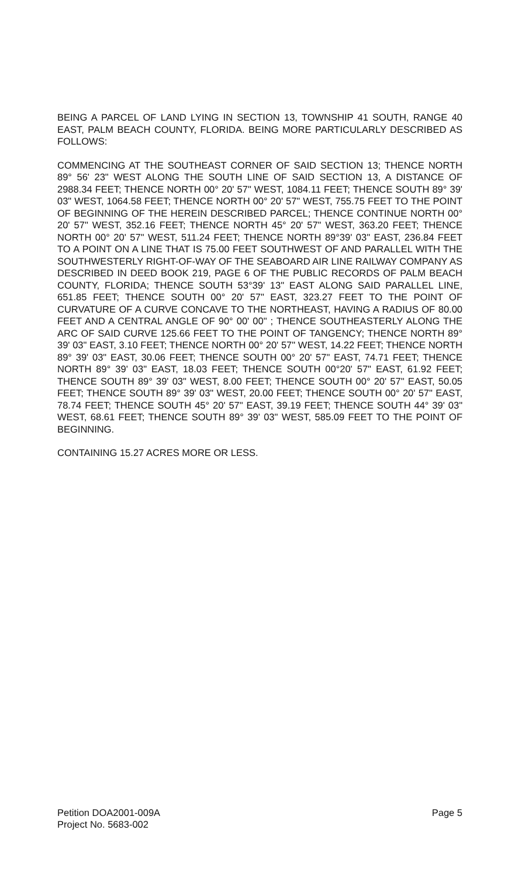BEING A PARCEL OF LAND LYING IN SECTION 13, TOWNSHIP 41 SOUTH, RANGE 40 EAST, PALM BEACH COUNTY, FLORIDA. BEING MORE PARTICULARLY DESCRIBED AS FOLLOWS:
COMMENCING AT THE SOUTHEAST CORNER OF SAID SECTION 13; THENCE NORTH 89° 56' 23" WEST ALONG THE SOUTH LINE OF SAID SECTION 13, A DISTANCE OF 2988.34 FEET; THENCE NORTH 00° 20' 57" WEST, 1084.11 FEET; THENCE SOUTH 89° 39' 03" WEST, 1064.58 FEET; THENCE NORTH 00° 20' 57" WEST, 755.75 FEET TO THE POINT OF BEGINNING OF THE HEREIN DESCRIBED PARCEL; THENCE CONTINUE NORTH 00° 20' 57" WEST, 352.16 FEET; THENCE NORTH 45° 20' 57" WEST, 363.20 FEET; THENCE NORTH 00° 20' 57" WEST, 511.24 FEET; THENCE NORTH 89°39' 03" EAST, 236.84 FEET TO A POINT ON A LINE THAT IS 75.00 FEET SOUTHWEST OF AND PARALLEL WITH THE SOUTHWESTERLY RIGHT-OF-WAY OF THE SEABOARD AIR LINE RAILWAY COMPANY AS DESCRIBED IN DEED BOOK 219, PAGE 6 OF THE PUBLIC RECORDS OF PALM BEACH COUNTY, FLORIDA; THENCE SOUTH 53°39' 13" EAST ALONG SAID PARALLEL LINE, 651.85 FEET; THENCE SOUTH 00° 20' 57" EAST, 323.27 FEET TO THE POINT OF CURVATURE OF A CURVE CONCAVE TO THE NORTHEAST, HAVING A RADIUS OF 80.00 FEET AND A CENTRAL ANGLE OF 90° 00' 00" ; THENCE SOUTHEASTERLY ALONG THE ARC OF SAID CURVE 125.66 FEET TO THE POINT OF TANGENCY; THENCE NORTH 89° 39' 03" EAST, 3.10 FEET; THENCE NORTH 00° 20' 57" WEST, 14.22 FEET; THENCE NORTH 89° 39' 03" EAST, 30.06 FEET; THENCE SOUTH 00° 20' 57" EAST, 74.71 FEET; THENCE NORTH 89° 39' 03" EAST, 18.03 FEET; THENCE SOUTH 00°20' 57" EAST, 61.92 FEET; THENCE SOUTH 89° 39' 03" WEST, 8.00 FEET; THENCE SOUTH 00° 20' 57" EAST, 50.05 FEET; THENCE SOUTH 89° 39' 03" WEST, 20.00 FEET; THENCE SOUTH 00° 20' 57" EAST, 78.74 FEET; THENCE SOUTH 45° 20' 57" EAST, 39.19 FEET; THENCE SOUTH 44° 39' 03" WEST, 68.61 FEET; THENCE SOUTH 89° 39' 03" WEST, 585.09 FEET TO THE POINT OF BEGINNING.
CONTAINING 15.27 ACRES MORE OR LESS.
Petition DOA2001-009A
Project No. 5683-002
Page 5